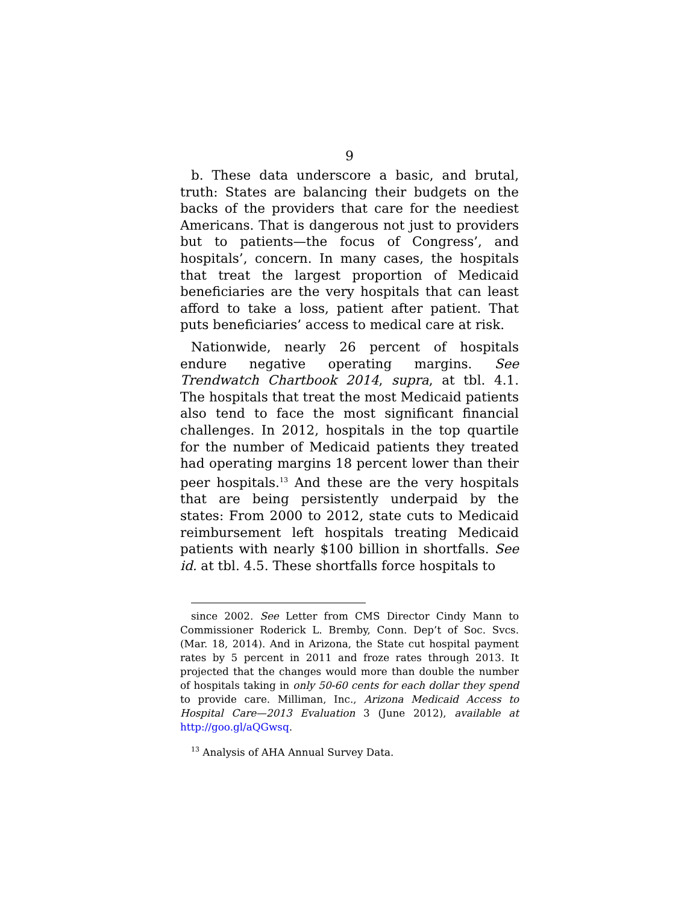9
b. These data underscore a basic, and brutal, truth: States are balancing their budgets on the backs of the providers that care for the neediest Americans. That is dangerous not just to providers but to patients—the focus of Congress’, and hospitals’, concern. In many cases, the hospitals that treat the largest proportion of Medicaid beneficiaries are the very hospitals that can least afford to take a loss, patient after patient. That puts beneficiaries’ access to medical care at risk.
Nationwide, nearly 26 percent of hospitals endure negative operating margins. See Trendwatch Chartbook 2014, supra, at tbl. 4.1. The hospitals that treat the most Medicaid patients also tend to face the most significant financial challenges. In 2012, hospitals in the top quartile for the number of Medicaid patients they treated had operating margins 18 percent lower than their peer hospitals.<sup>13</sup> And these are the very hospitals that are being persistently underpaid by the states: From 2000 to 2012, state cuts to Medicaid reimbursement left hospitals treating Medicaid patients with nearly $100 billion in shortfalls. See id. at tbl. 4.5. These shortfalls force hospitals to
since 2002. See Letter from CMS Director Cindy Mann to Commissioner Roderick L. Bremby, Conn. Dep’t of Soc. Svcs. (Mar. 18, 2014). And in Arizona, the State cut hospital payment rates by 5 percent in 2011 and froze rates through 2013. It projected that the changes would more than double the number of hospitals taking in only 50-60 cents for each dollar they spend to provide care. Milliman, Inc., Arizona Medicaid Access to Hospital Care—2013 Evaluation 3 (June 2012), available at http://goo.gl/aQGwsq.
<sup>13</sup> Analysis of AHA Annual Survey Data.